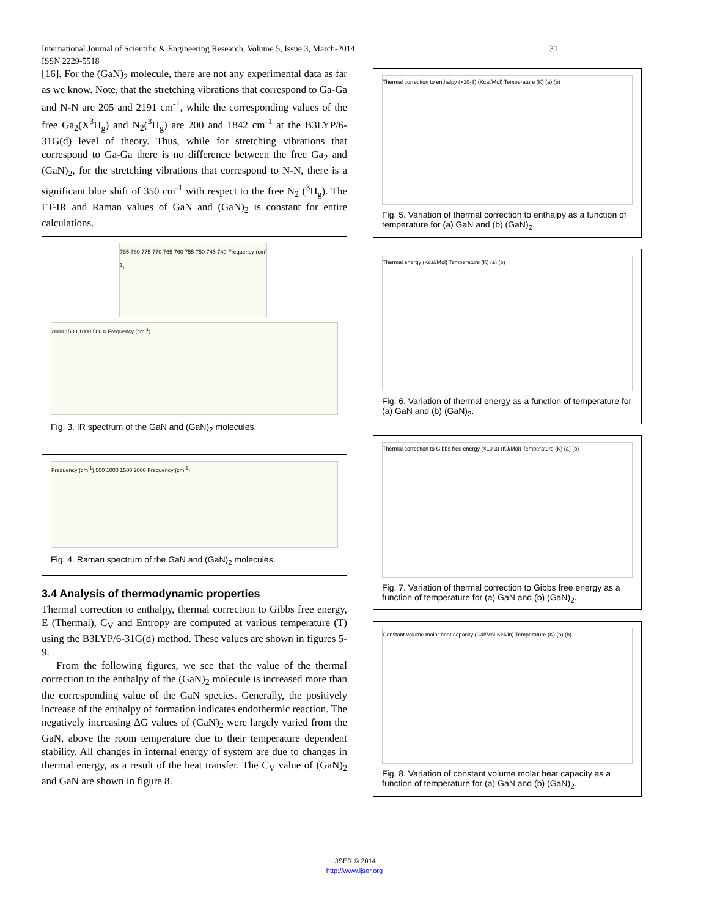31 International Journal of Scientific & Engineering Research, Volume 5, Issue 3, March-2014
ISSN 2229-5518
[16]. For the (GaN)<sub>2</sub> molecule, there are not any experimental data as far as we know. Note, that the stretching vibrations that correspond to Ga-Ga and N-N are 205 and 2191 cm<sup>-1</sup>, while the corresponding values of the free Ga<sub>2</sub>(X<sup>3</sup>Π<sub>g</sub>) and N<sub>2</sub>(<sup>3</sup>Π<sub>g</sub>) are 200 and 1842 cm<sup>-1</sup> at the B3LYP/6-31G(d) level of theory. Thus, while for stretching vibrations that correspond to Ga-Ga there is no difference between the free Ga<sub>2</sub> and (GaN)<sub>2</sub>, for the stretching vibrations that correspond to N-N, there is a significant blue shift of 350 cm<sup>-1</sup> with respect to the free N<sub>2</sub> (<sup>3</sup>Π<sub>g</sub>). The FT-IR and Raman values of GaN and (GaN)<sub>2</sub> is constant for entire calculations.
785 780 775 770 765 760 755 750 745 740 Frequency (cm<sup>-1</sup>)
2000 1500 1000 500 0 Frequency (cm<sup>-1</sup>)
Fig. 3. IR spectrum of the GaN and (GaN)<sub>2</sub> molecules.
Frequency (cm<sup>-1</sup>) 500 1000 1500 2000 Frequency (cm<sup>-1</sup>)
Fig. 4. Raman spectrum of the GaN and (GaN)<sub>2</sub> molecules.
3.4 Analysis of thermodynamic properties
Thermal correction to enthalpy, thermal correction to Gibbs free energy, E (Thermal), C<sub>V</sub> and Entropy are computed at various temperature (T) using the B3LYP/6-31G(d) method. These values are shown in figures 5-9.
From the following figures, we see that the value of the thermal correction to the enthalpy of the (GaN)<sub>2</sub> molecule is increased more than the corresponding value of the GaN species. Generally, the positively increase of the enthalpy of formation indicates endothermic reaction. The negatively increasing ΔG values of (GaN)<sub>2</sub> were largely varied from the GaN, above the room temperature due to their temperature dependent stability. All changes in internal energy of system are due to changes in thermal energy, as a result of the heat transfer. The C<sub>V</sub> value of (GaN)<sub>2</sub> and GaN are shown in figure 8.
Thermal correction to enthalpy (×10-3) (Kcal/Mol) Temperature (K) (a) (b)
Fig. 5. Variation of thermal correction to enthalpy as a function of temperature for (a) GaN and (b) (GaN)<sub>2</sub>.
Thermal energy (Kcal/Mol) Temperature (K) (a) (b)
Fig. 6. Variation of thermal energy as a function of temperature for (a) GaN and (b) (GaN)<sub>2</sub>.
Thermal correction to Gibbs free energy (×10-3) (KJ/Mol) Temperature (K) (a) (b)
Fig. 7. Variation of thermal correction to Gibbs free energy as a function of temperature for (a) GaN and (b) (GaN)<sub>2</sub>.
Constant volume molar heat capacity (Cal/Mol-Kelvin) Temperature (K) (a) (b)
Fig. 8. Variation of constant volume molar heat capacity as a function of temperature for (a) GaN and (b) (GaN)<sub>2</sub>.
IJSER © 2014
http://www.ijser.org